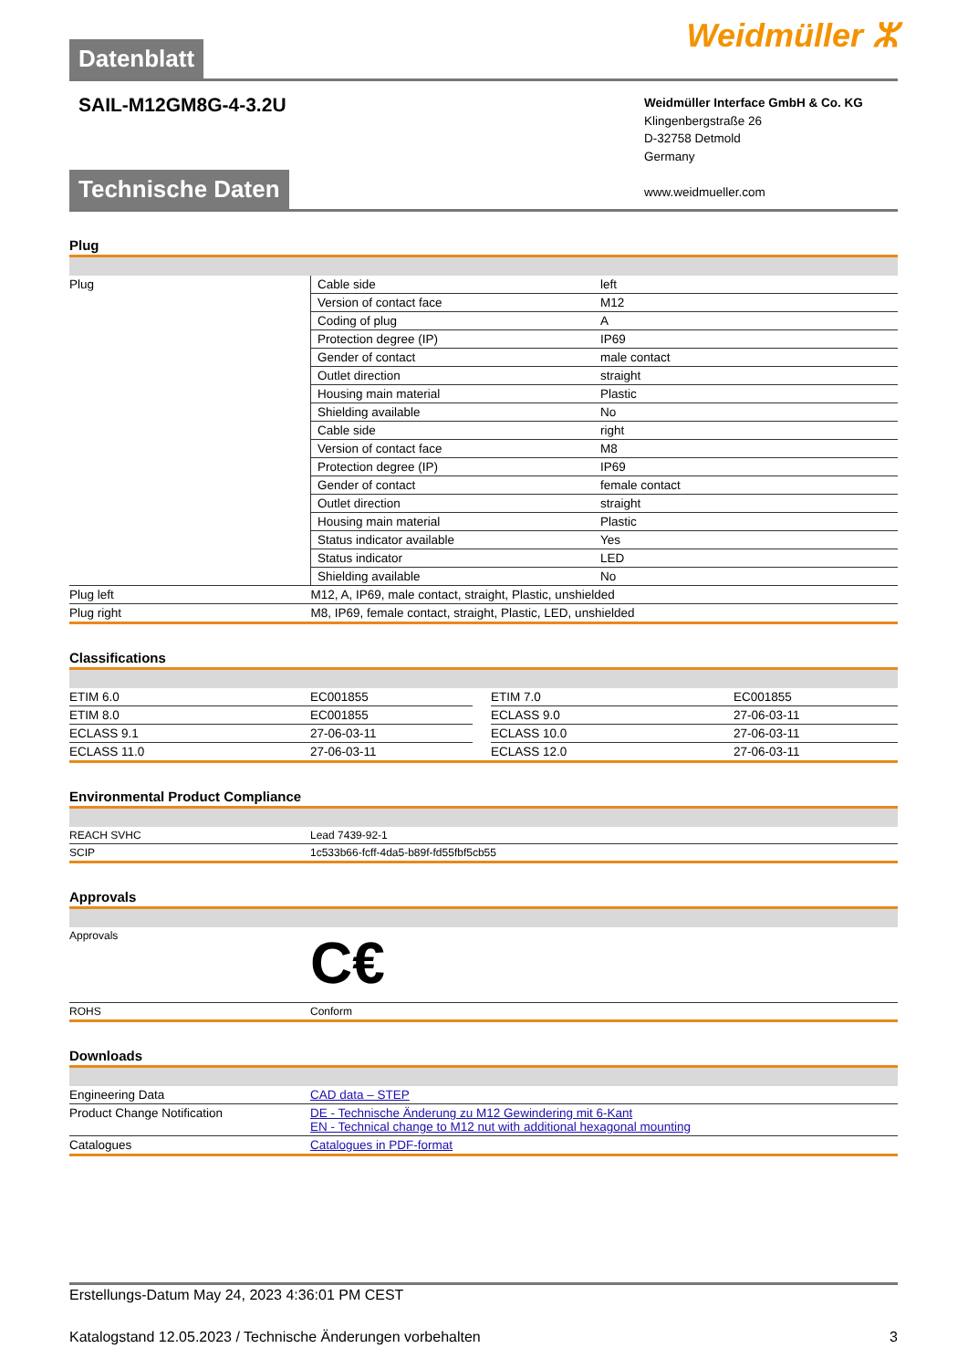Datenblatt
Weidmüller ⵣ
SAIL-M12GM8G-4-3.2U
Weidmüller Interface GmbH & Co. KG
Klingenbergstraße 26
D-32758 Detmold
Germany
www.weidmueller.com
Technische Daten
Plug
| Plug | Cable side | left |
| | Version of contact face | M12 |
| | Coding of plug | A |
| | Protection degree (IP) | IP69 |
| | Gender of contact | male contact |
| | Outlet direction | straight |
| | Housing main material | Plastic |
| | Shielding available | No |
| | Cable side | right |
| | Version of contact face | M8 |
| | Protection degree (IP) | IP69 |
| | Gender of contact | female contact |
| | Outlet direction | straight |
| | Housing main material | Plastic |
| | Status indicator available | Yes |
| | Status indicator | LED |
| | Shielding available | No |
| Plug left | M12, A, IP69, male contact, straight, Plastic, unshielded | |
| Plug right | M8, IP69, female contact, straight, Plastic, LED, unshielded | |
Classifications
| ETIM 6.0 | EC001855 | | ETIM 7.0 | EC001855 |
| ETIM 8.0 | EC001855 | | ECLASS 9.0 | 27-06-03-11 |
| ECLASS 9.1 | 27-06-03-11 | | ECLASS 10.0 | 27-06-03-11 |
| ECLASS 11.0 | 27-06-03-11 | | ECLASS 12.0 | 27-06-03-11 |
Environmental Product Compliance
| REACH SVHC | Lead 7439-92-1 |
| SCIP | 1c533b66-fcff-4da5-b89f-fd55fbf5cb55 |
Approvals
| Approvals | C€ |
| ROHS | Conform |
Downloads
| Engineering Data | CAD data – STEP |
| Product Change Notification | DE - Technische Änderung zu M12 Gewindering mit 6-Kant EN - Technical change to M12 nut with additional hexagonal mounting |
| Catalogues | Catalogues in PDF-format |
Erstellungs-Datum May 24, 2023 4:36:01 PM CEST
Katalogstand 12.05.2023 / Technische Änderungen vorbehalten 3